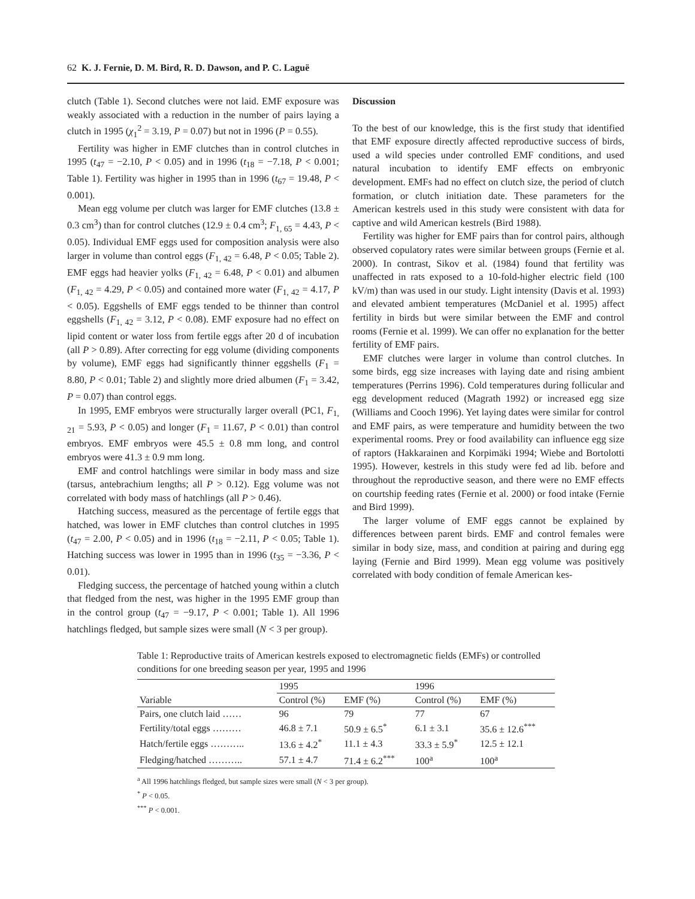62 K. J. Fernie, D. M. Bird, R. D. Dawson, and P. C. Laguë
clutch (Table 1). Second clutches were not laid. EMF exposure was weakly associated with a reduction in the number of pairs laying a clutch in 1995 (χ<sub>1</sub><sup>2</sup> = 3.19, P = 0.07) but not in 1996 (P = 0.55).
Fertility was higher in EMF clutches than in control clutches in 1995 (t<sub>47</sub> = −2.10, P < 0.05) and in 1996 (t<sub>18</sub> = −7.18, P < 0.001; Table 1). Fertility was higher in 1995 than in 1996 (t<sub>67</sub> = 19.48, P < 0.001).
Mean egg volume per clutch was larger for EMF clutches (13.8 ± 0.3 cm<sup>3</sup>) than for control clutches (12.9 ± 0.4 cm<sup>3</sup>; F<sub>1, 65</sub> = 4.43, P < 0.05). Individual EMF eggs used for composition analysis were also larger in volume than control eggs (F<sub>1, 42</sub> = 6.48, P < 0.05; Table 2). EMF eggs had heavier yolks (F<sub>1, 42</sub> = 6.48, P < 0.01) and albumen (F<sub>1, 42</sub> = 4.29, P < 0.05) and contained more water (F<sub>1, 42</sub> = 4.17, P < 0.05). Eggshells of EMF eggs tended to be thinner than control eggshells (F<sub>1, 42</sub> = 3.12, P < 0.08). EMF exposure had no effect on lipid content or water loss from fertile eggs after 20 d of incubation (all P > 0.89). After correcting for egg volume (dividing components by volume), EMF eggs had significantly thinner eggshells (F<sub>1</sub> = 8.80, P < 0.01; Table 2) and slightly more dried albumen (F<sub>1</sub> = 3.42, P = 0.07) than control eggs.
In 1995, EMF embryos were structurally larger overall (PC1, F<sub>1, 21</sub> = 5.93, P < 0.05) and longer (F<sub>1</sub> = 11.67, P < 0.01) than control embryos. EMF embryos were 45.5 ± 0.8 mm long, and control embryos were 41.3 ± 0.9 mm long.
EMF and control hatchlings were similar in body mass and size (tarsus, antebrachium lengths; all P > 0.12). Egg volume was not correlated with body mass of hatchlings (all P > 0.46).
Hatching success, measured as the percentage of fertile eggs that hatched, was lower in EMF clutches than control clutches in 1995 (t<sub>47</sub> = 2.00, P < 0.05) and in 1996 (t<sub>18</sub> = −2.11, P < 0.05; Table 1). Hatching success was lower in 1995 than in 1996 (t<sub>35</sub> = −3.36, P < 0.01).
Fledging success, the percentage of hatched young within a clutch that fledged from the nest, was higher in the 1995 EMF group than in the control group (t<sub>47</sub> = −9.17, P < 0.001; Table 1). All 1996 hatchlings fledged, but sample sizes were small (N < 3 per group).
Discussion
To the best of our knowledge, this is the first study that identified that EMF exposure directly affected reproductive success of birds, used a wild species under controlled EMF conditions, and used natural incubation to identify EMF effects on embryonic development. EMFs had no effect on clutch size, the period of clutch formation, or clutch initiation date. These parameters for the American kestrels used in this study were consistent with data for captive and wild American kestrels (Bird 1988).
Fertility was higher for EMF pairs than for control pairs, although observed copulatory rates were similar between groups (Fernie et al. 2000). In contrast, Sikov et al. (1984) found that fertility was unaffected in rats exposed to a 10-fold-higher electric field (100 kV/m) than was used in our study. Light intensity (Davis et al. 1993) and elevated ambient temperatures (McDaniel et al. 1995) affect fertility in birds but were similar between the EMF and control rooms (Fernie et al. 1999). We can offer no explanation for the better fertility of EMF pairs.
EMF clutches were larger in volume than control clutches. In some birds, egg size increases with laying date and rising ambient temperatures (Perrins 1996). Cold temperatures during follicular and egg development reduced (Magrath 1992) or increased egg size (Williams and Cooch 1996). Yet laying dates were similar for control and EMF pairs, as were temperature and humidity between the two experimental rooms. Prey or food availability can influence egg size of raptors (Hakkarainen and Korpimäki 1994; Wiebe and Bortolotti 1995). However, kestrels in this study were fed ad lib. before and throughout the reproductive season, and there were no EMF effects on courtship feeding rates (Fernie et al. 2000) or food intake (Fernie and Bird 1999).
The larger volume of EMF eggs cannot be explained by differences between parent birds. EMF and control females were similar in body size, mass, and condition at pairing and during egg laying (Fernie and Bird 1999). Mean egg volume was positively correlated with body condition of female American kes-
Table 1: Reproductive traits of American kestrels exposed to electromagnetic fields (EMFs) or controlled conditions for one breeding season per year, 1995 and 1996
| | 1995 | | 1996 | |
| --- | --- | --- | --- | --- |
| Variable | Control (%) | EMF (%) | Control (%) | EMF (%) |
| Pairs, one clutch laid …… | 96 | 79 | 77 | 67 |
| Fertility/total eggs ……… | 46.8 ± 7.1 | 50.9 ± 6.5<sup>*</sup> | 6.1 ± 3.1 | 35.6 ± 12.6<sup>***</sup> |
| Hatch/fertile eggs ……….. | 13.6 ± 4.2<sup>*</sup> | 11.1 ± 4.3 | 33.3 ± 5.9<sup>*</sup> | 12.5 ± 12.1 |
| Fledging/hatched ……….. | 57.1 ± 4.7 | 71.4 ± 6.2<sup>***</sup> | 100<sup>a</sup> | 100<sup>a</sup> |
<sup>a</sup> All 1996 hatchlings fledged, but sample sizes were small (N < 3 per group).
<sup>*</sup> P < 0.05.
<sup>***</sup> P < 0.001.